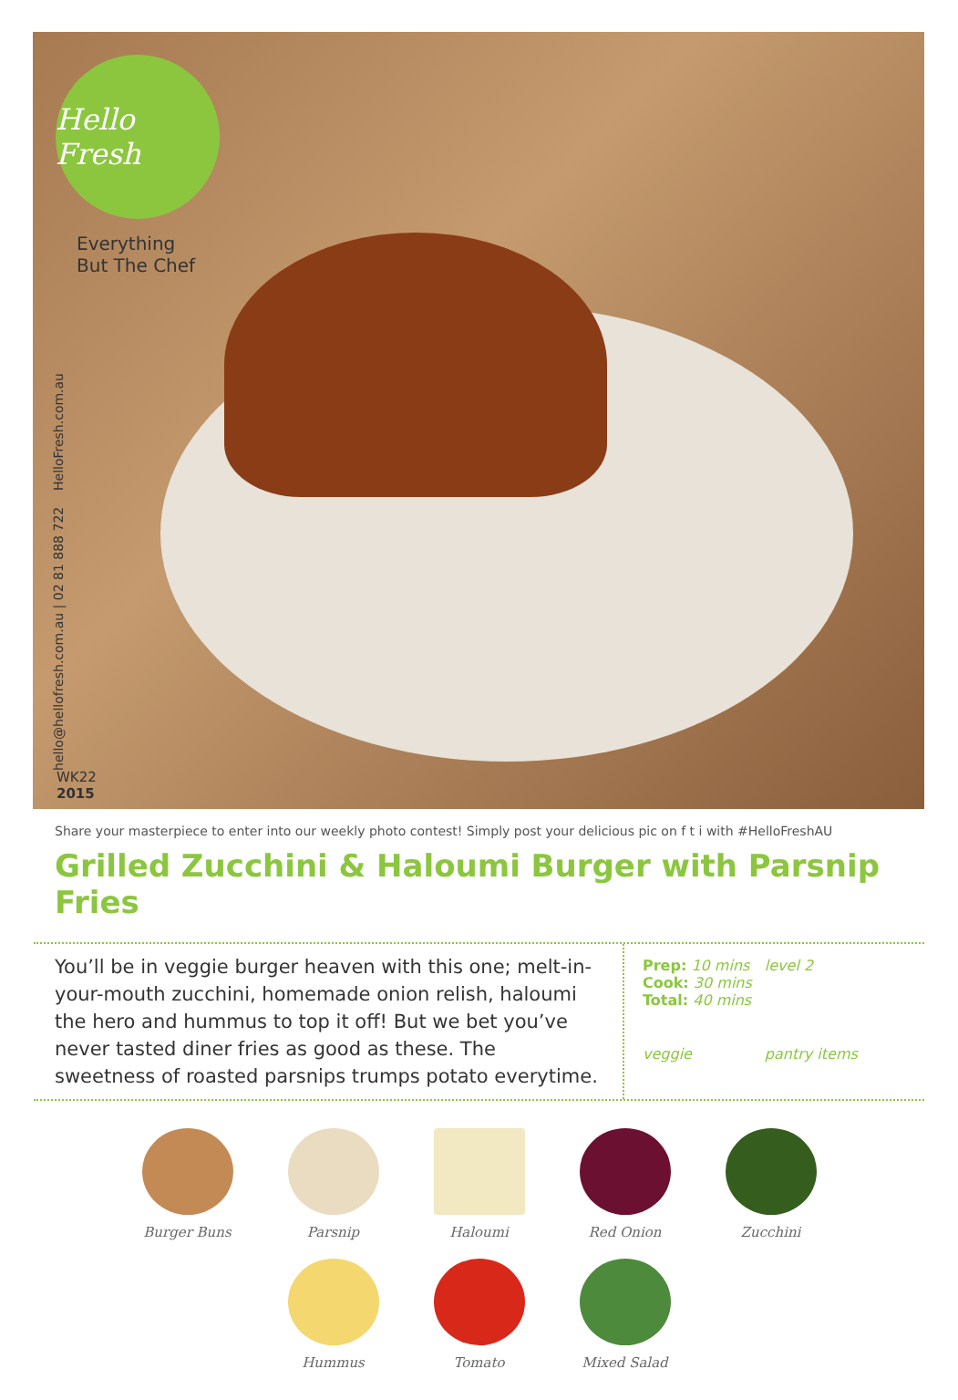Hello Fresh
Everything
But The Chef
hello@hellofresh.com.au | 02 81 888 722 HelloFresh.com.au
WK22
2015
Share your masterpiece to enter into our weekly photo contest! Simply post your delicious pic on f t i with #HelloFreshAU
Grilled Zucchini & Haloumi Burger with Parsnip Fries
You’ll be in veggie burger heaven with this one; melt-in-your-mouth zucchini, homemade onion relish, haloumi the hero and hummus to top it off! But we bet you’ve never tasted diner fries as good as these. The sweetness of roasted parsnips trumps potato everytime.
Prep: 10 mins
Cook: 30 mins
Total: 40 mins
level 2
veggie
pantry items
Burger Buns
Parsnip
Haloumi
Red Onion
Zucchini
Hummus
Tomato
Mixed Salad